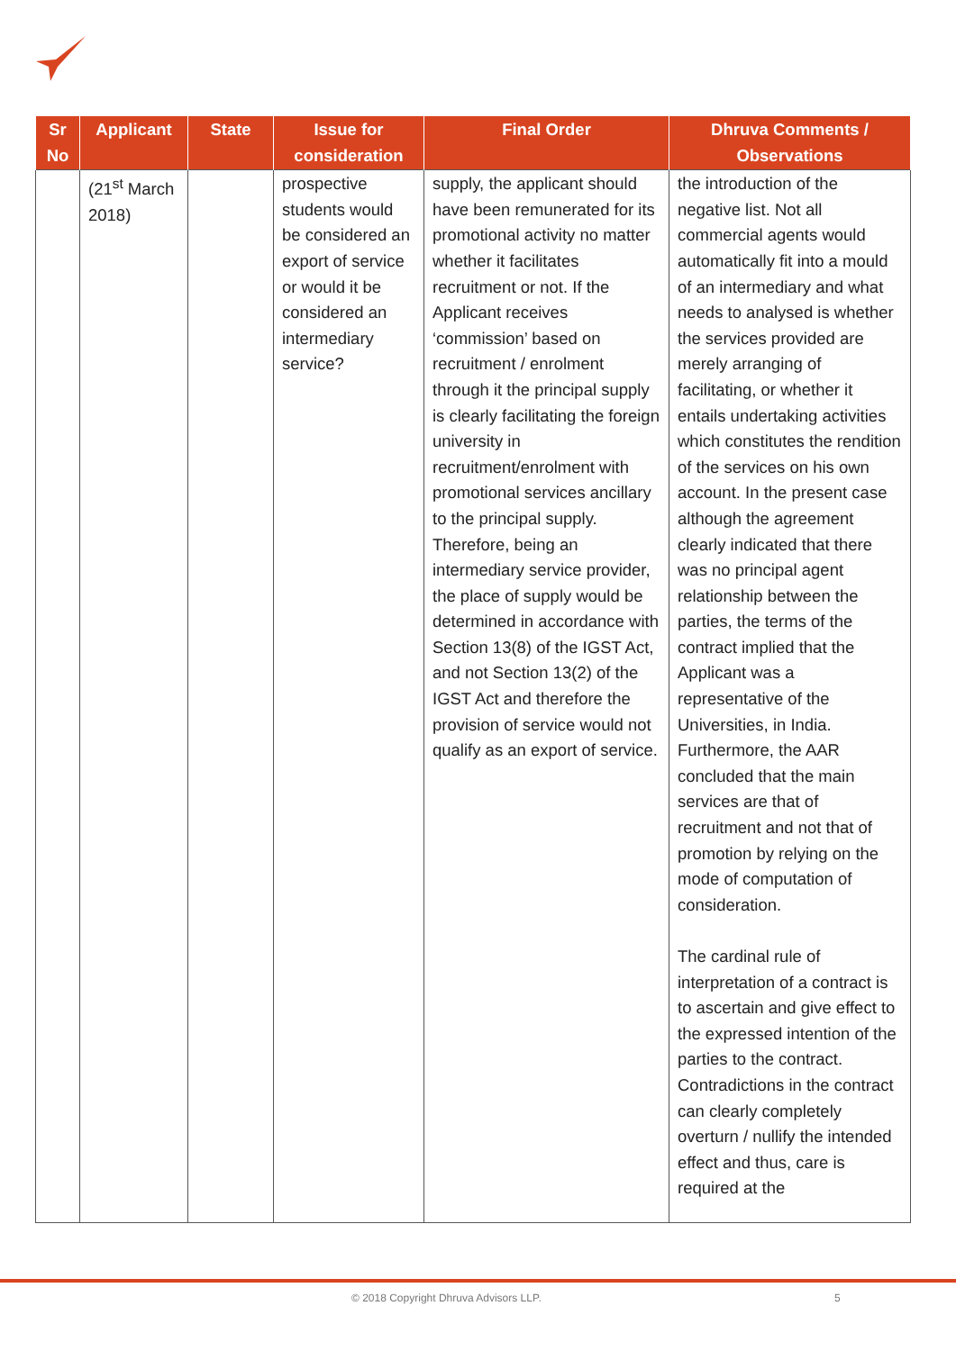| Sr No | Applicant | State | Issue for consideration | Final Order | Dhruva Comments / Observations |
| --- | --- | --- | --- | --- | --- |
| | (21<sup>st</sup> March 2018) | | prospective students would be considered an export of service or would it be considered an intermediary service? | supply, the applicant should have been remunerated for its promotional activity no matter whether it facilitates recruitment or not. If the Applicant receives ‘commission’ based on recruitment / enrolment through it the principal supply is clearly facilitating the foreign university in recruitment/enrolment with promotional services ancillary to the principal supply. Therefore, being an intermediary service provider, the place of supply would be determined in accordance with Section 13(8) of the IGST Act, and not Section 13(2) of the IGST Act and therefore the provision of service would not qualify as an export of service. | the introduction of the negative list. Not all commercial agents would automatically fit into a mould of an intermediary and what needs to analysed is whether the services provided are merely arranging of facilitating, or whether it entails undertaking activities which constitutes the rendition of the services on his own account. In the present case although the agreement clearly indicated that there was no principal agent relationship between the parties, the terms of the contract implied that the Applicant was a representative of the Universities, in India. Furthermore, the AAR concluded that the main services are that of recruitment and not that of promotion by relying on the mode of computation of consideration. The cardinal rule of interpretation of a contract is to ascertain and give effect to the expressed intention of the parties to the contract. Contradictions in the contract can clearly completely overturn / nullify the intended effect and thus, care is required at the |
© 2018 Copyright Dhruva Advisors LLP. 5